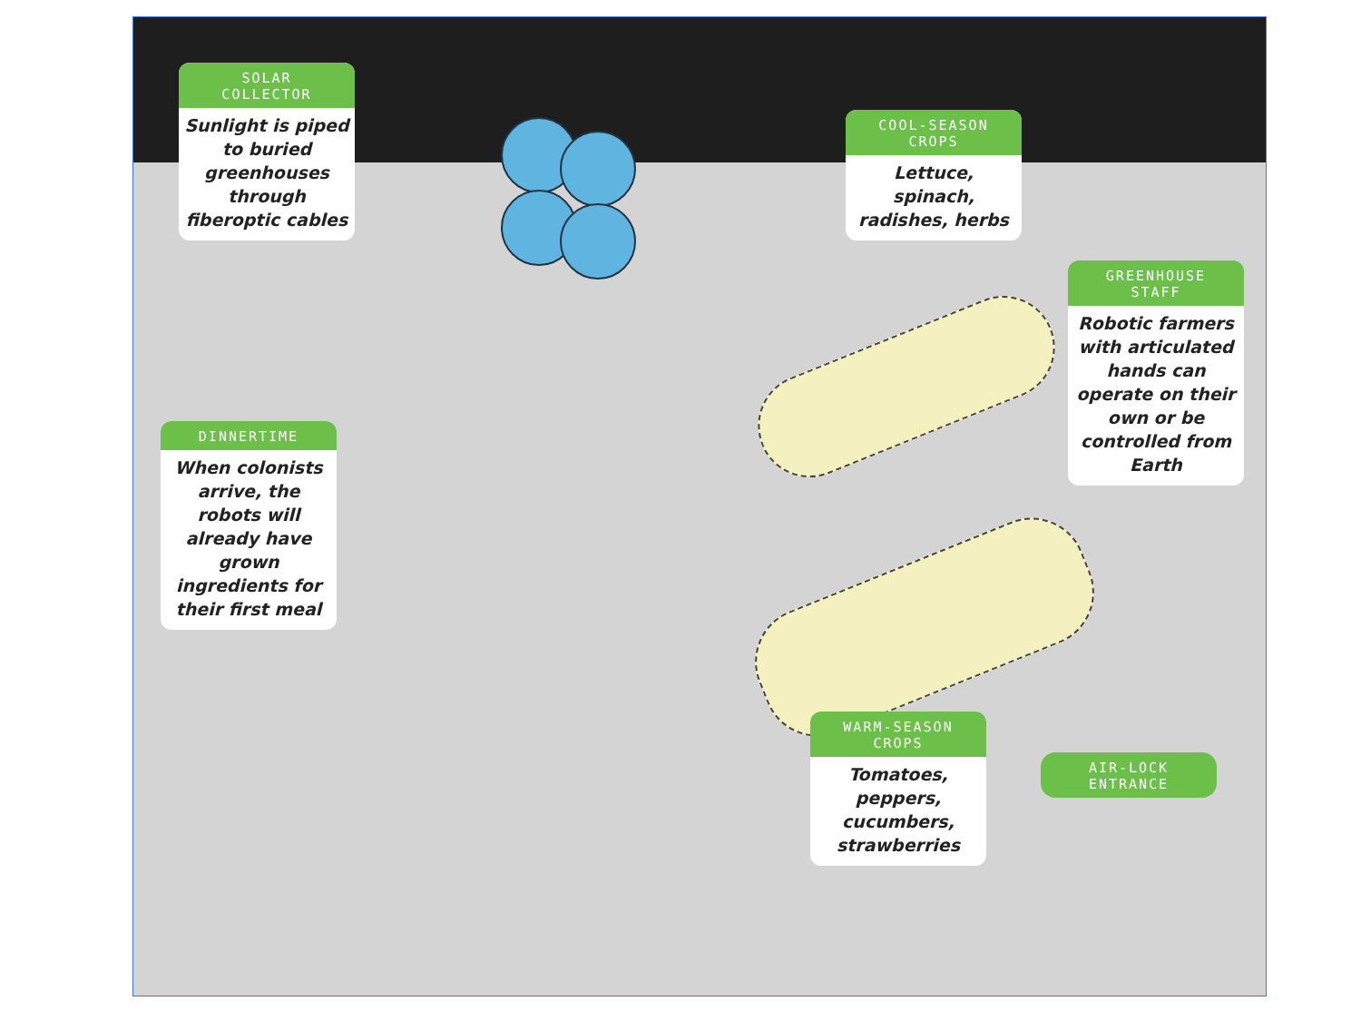SOLAR
COLLECTOR
Sunlight is piped to buried greenhouses through fiberoptic cables
COOL-SEASON
CROPS
Lettuce, spinach, radishes, herbs
GREENHOUSE
STAFF
Robotic farmers with articulated hands can operate on their own or be controlled from Earth
DINNERTIME
When colonists arrive, the robots will already have grown ingredients for their first meal
WARM-SEASON
CROPS
Tomatoes, peppers, cucumbers, strawberries
AIR-LOCK
ENTRANCE